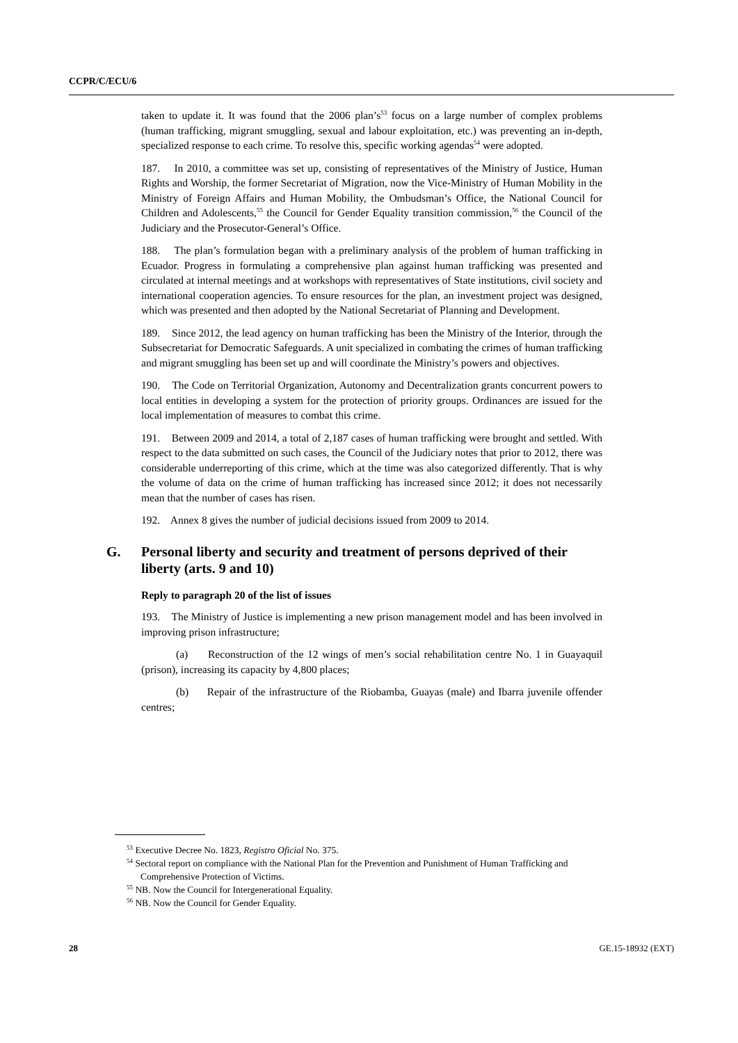CCPR/C/ECU/6
taken to update it. It was found that the 2006 plan’s<sup>53</sup> focus on a large number of complex problems (human trafficking, migrant smuggling, sexual and labour exploitation, etc.) was preventing an in-depth, specialized response to each crime. To resolve this, specific working agendas<sup>54</sup> were adopted.
187. In 2010, a committee was set up, consisting of representatives of the Ministry of Justice, Human Rights and Worship, the former Secretariat of Migration, now the Vice-Ministry of Human Mobility in the Ministry of Foreign Affairs and Human Mobility, the Ombudsman’s Office, the National Council for Children and Adolescents,<sup>55</sup> the Council for Gender Equality transition commission,<sup>56</sup> the Council of the Judiciary and the Prosecutor-General’s Office.
188. The plan’s formulation began with a preliminary analysis of the problem of human trafficking in Ecuador. Progress in formulating a comprehensive plan against human trafficking was presented and circulated at internal meetings and at workshops with representatives of State institutions, civil society and international cooperation agencies. To ensure resources for the plan, an investment project was designed, which was presented and then adopted by the National Secretariat of Planning and Development.
189. Since 2012, the lead agency on human trafficking has been the Ministry of the Interior, through the Subsecretariat for Democratic Safeguards. A unit specialized in combating the crimes of human trafficking and migrant smuggling has been set up and will coordinate the Ministry’s powers and objectives.
190. The Code on Territorial Organization, Autonomy and Decentralization grants concurrent powers to local entities in developing a system for the protection of priority groups. Ordinances are issued for the local implementation of measures to combat this crime.
191. Between 2009 and 2014, a total of 2,187 cases of human trafficking were brought and settled. With respect to the data submitted on such cases, the Council of the Judiciary notes that prior to 2012, there was considerable underreporting of this crime, which at the time was also categorized differently. That is why the volume of data on the crime of human trafficking has increased since 2012; it does not necessarily mean that the number of cases has risen.
192. Annex 8 gives the number of judicial decisions issued from 2009 to 2014.
G. Personal liberty and security and treatment of persons deprived of their liberty (arts. 9 and 10)
Reply to paragraph 20 of the list of issues
193. The Ministry of Justice is implementing a new prison management model and has been involved in improving prison infrastructure;
(a) Reconstruction of the 12 wings of men’s social rehabilitation centre No. 1 in Guayaquil (prison), increasing its capacity by 4,800 places;
(b) Repair of the infrastructure of the Riobamba, Guayas (male) and Ibarra juvenile offender centres;
<sup>53</sup> Executive Decree No. 1823, Registro Oficial No. 375.
<sup>54</sup> Sectoral report on compliance with the National Plan for the Prevention and Punishment of Human Trafficking and Comprehensive Protection of Victims.
<sup>55</sup> NB. Now the Council for Intergenerational Equality.
<sup>56</sup> NB. Now the Council for Gender Equality.
28 GE.15-18932 (EXT)